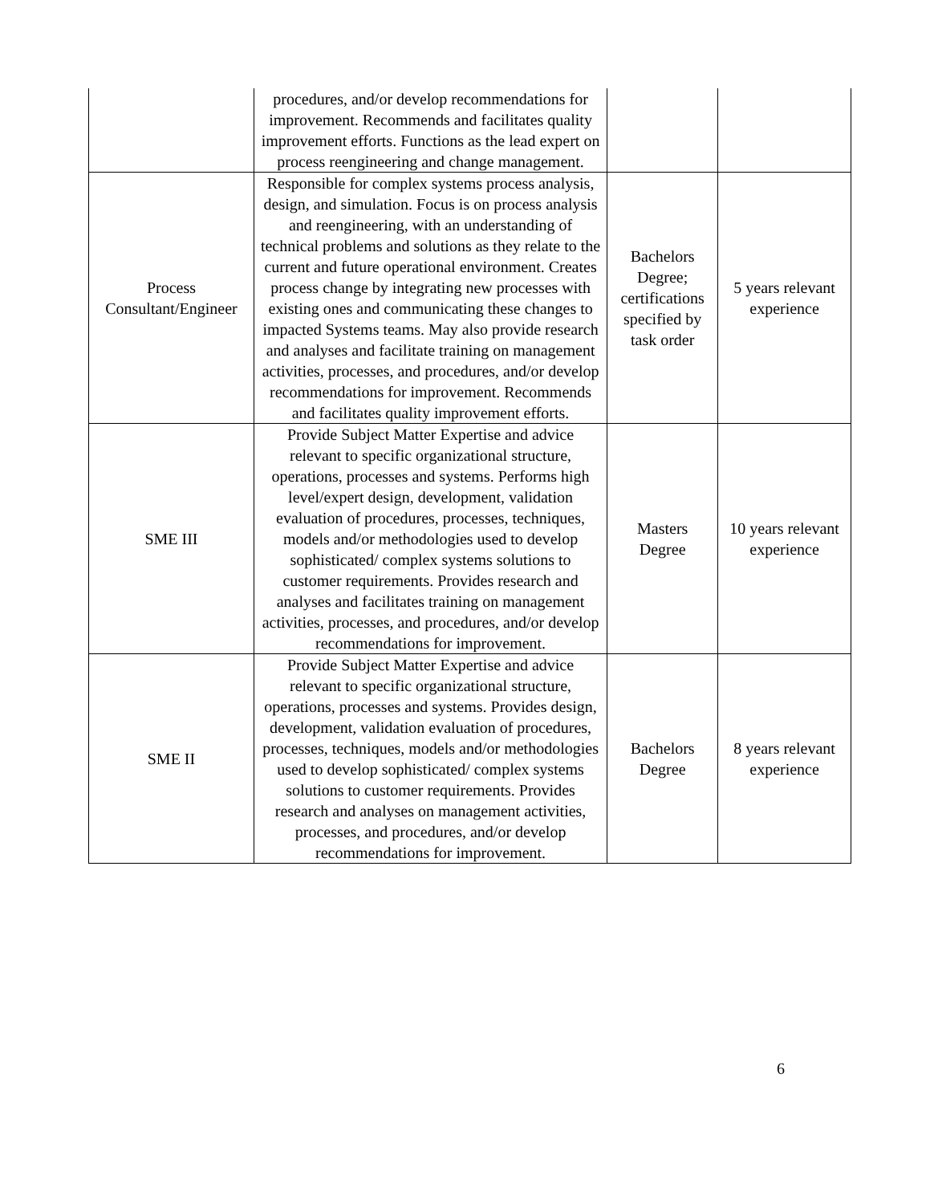| | procedures, and/or develop recommendations for improvement. Recommends and facilitates quality improvement efforts. Functions as the lead expert on process reengineering and change management. | | |
| Process Consultant/Engineer | Responsible for complex systems process analysis, design, and simulation. Focus is on process analysis and reengineering, with an understanding of technical problems and solutions as they relate to the current and future operational environment. Creates process change by integrating new processes with existing ones and communicating these changes to impacted Systems teams. May also provide research and analyses and facilitate training on management activities, processes, and procedures, and/or develop recommendations for improvement. Recommends and facilitates quality improvement efforts. | Bachelors Degree; certifications specified by task order | 5 years relevant experience |
| SME III | Provide Subject Matter Expertise and advice relevant to specific organizational structure, operations, processes and systems. Performs high level/expert design, development, validation evaluation of procedures, processes, techniques, models and/or methodologies used to develop sophisticated/ complex systems solutions to customer requirements. Provides research and analyses and facilitates training on management activities, processes, and procedures, and/or develop recommendations for improvement. | Masters Degree | 10 years relevant experience |
| SME II | Provide Subject Matter Expertise and advice relevant to specific organizational structure, operations, processes and systems. Provides design, development, validation evaluation of procedures, processes, techniques, models and/or methodologies used to develop sophisticated/ complex systems solutions to customer requirements. Provides research and analyses on management activities, processes, and procedures, and/or develop recommendations for improvement. | Bachelors Degree | 8 years relevant experience |
6